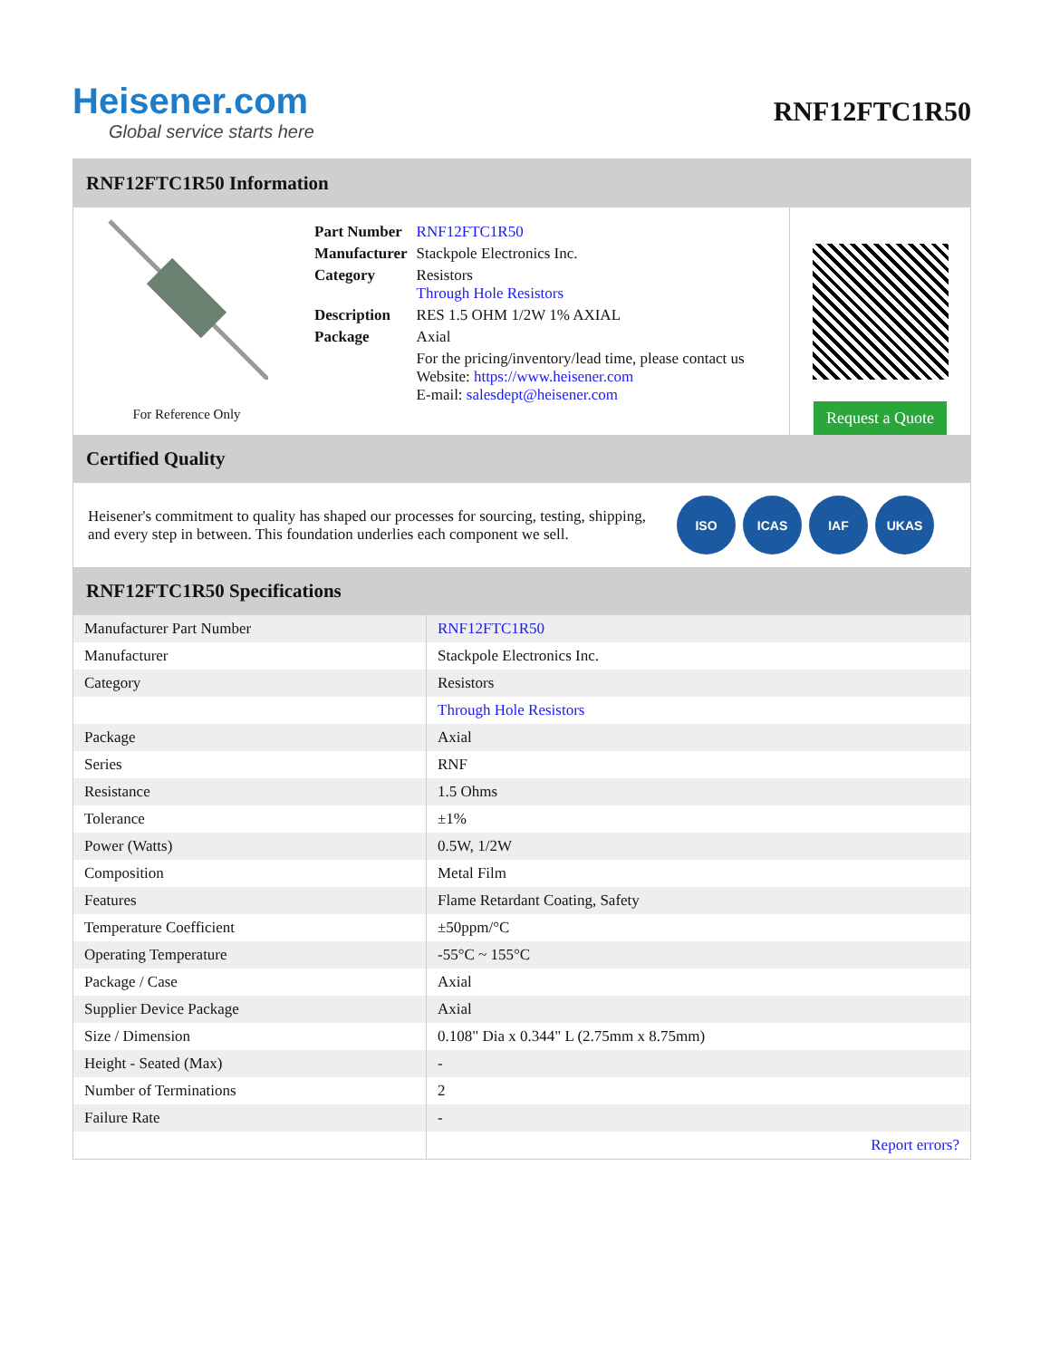Heisener.com
Global service starts here
RNF12FTC1R50
RNF12FTC1R50 Information
For Reference Only
| Part Number | RNF12FTC1R50 |
| Manufacturer | Stackpole Electronics Inc. |
| Category | Resistors Through Hole Resistors |
| Description | RES 1.5 OHM 1/2W 1% AXIAL |
| Package | Axial |
| | For the pricing/inventory/lead time, please contact us Website: https://www.heisener.com E-mail: salesdept@heisener.com |
Request a Quote
Certified Quality
Heisener's commitment to quality has shaped our processes for sourcing, testing, shipping, and every step in between. This foundation underlies each component we sell.
ISO ICAS IAF UKAS
RNF12FTC1R50 Specifications
| Manufacturer Part Number | RNF12FTC1R50 |
| Manufacturer | Stackpole Electronics Inc. |
| Category | Resistors |
| | Through Hole Resistors |
| Package | Axial |
| Series | RNF |
| Resistance | 1.5 Ohms |
| Tolerance | ±1% |
| Power (Watts) | 0.5W, 1/2W |
| Composition | Metal Film |
| Features | Flame Retardant Coating, Safety |
| Temperature Coefficient | ±50ppm/°C |
| Operating Temperature | -55°C ~ 155°C |
| Package / Case | Axial |
| Supplier Device Package | Axial |
| Size / Dimension | 0.108" Dia x 0.344" L (2.75mm x 8.75mm) |
| Height - Seated (Max) | - |
| Number of Terminations | 2 |
| Failure Rate | - |
| | Report errors? |